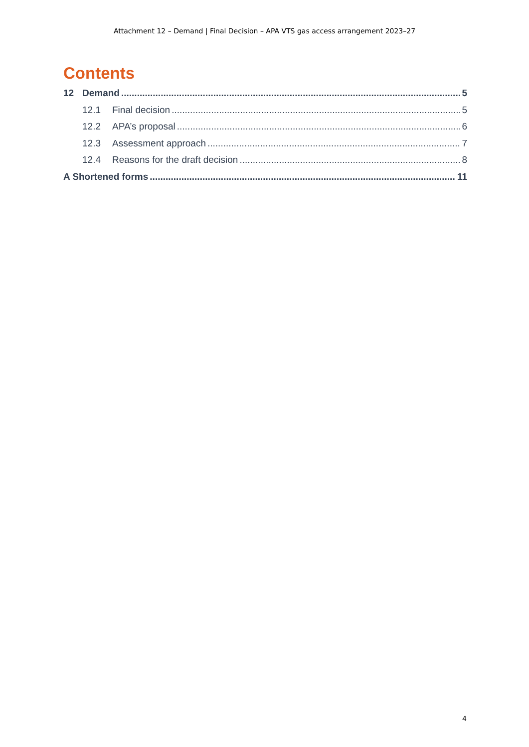Attachment 12 – Demand | Final Decision – APA VTS gas access arrangement 2023–27
Contents
12 Demand 5
12.1 Final decision 5
12.2 APA’s proposal 6
12.3 Assessment approach 7
12.4 Reasons for the draft decision 8
A Shortened forms 11
4